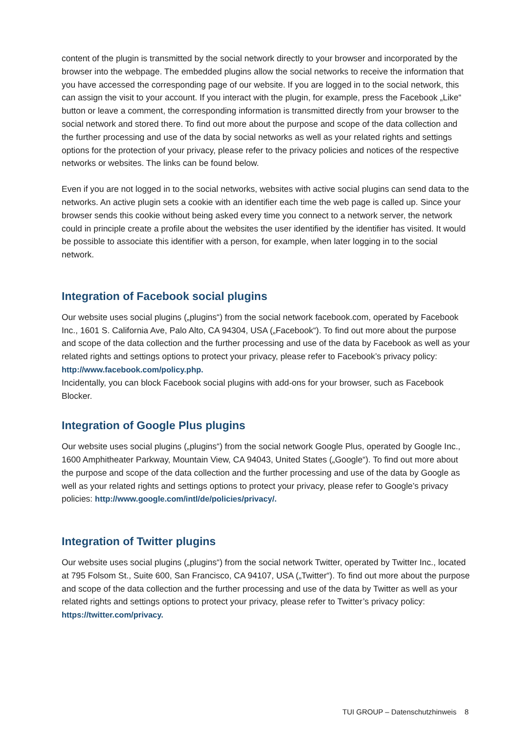content of the plugin is transmitted by the social network directly to your browser and incorporated by the browser into the webpage. The embedded plugins allow the social networks to receive the information that you have accessed the corresponding page of our website. If you are logged in to the social network, this can assign the visit to your account. If you interact with the plugin, for example, press the Facebook „Like“ button or leave a comment, the corresponding information is transmitted directly from your browser to the social network and stored there. To find out more about the purpose and scope of the data collection and the further processing and use of the data by social networks as well as your related rights and settings options for the protection of your privacy, please refer to the privacy policies and notices of the respective networks or websites. The links can be found below.
Even if you are not logged in to the social networks, websites with active social plugins can send data to the networks. An active plugin sets a cookie with an identifier each time the web page is called up. Since your browser sends this cookie without being asked every time you connect to a network server, the network could in principle create a profile about the websites the user identified by the identifier has visited. It would be possible to associate this identifier with a person, for example, when later logging in to the social network.
Integration of Facebook social plugins
Our website uses social plugins („plugins“) from the social network facebook.com, operated by Facebook Inc., 1601 S. California Ave, Palo Alto, CA 94304, USA („Facebook“). To find out more about the purpose and scope of the data collection and the further processing and use of the data by Facebook as well as your related rights and settings options to protect your privacy, please refer to Facebook’s privacy policy:
http://www.facebook.com/policy.php.
Incidentally, you can block Facebook social plugins with add-ons for your browser, such as Facebook Blocker.
Integration of Google Plus plugins
Our website uses social plugins („plugins“) from the social network Google Plus, operated by Google Inc., 1600 Amphitheater Parkway, Mountain View, CA 94043, United States („Google“). To find out more about the purpose and scope of the data collection and the further processing and use of the data by Google as well as your related rights and settings options to protect your privacy, please refer to Google’s privacy policies: http://www.google.com/intl/de/policies/privacy/.
Integration of Twitter plugins
Our website uses social plugins („plugins“) from the social network Twitter, operated by Twitter Inc., located at 795 Folsom St., Suite 600, San Francisco, CA 94107, USA („Twitter“). To find out more about the purpose and scope of the data collection and the further processing and use of the data by Twitter as well as your related rights and settings options to protect your privacy, please refer to Twitter’s privacy policy:
https://twitter.com/privacy.
TUI GROUP – Datenschutzhinweis 8